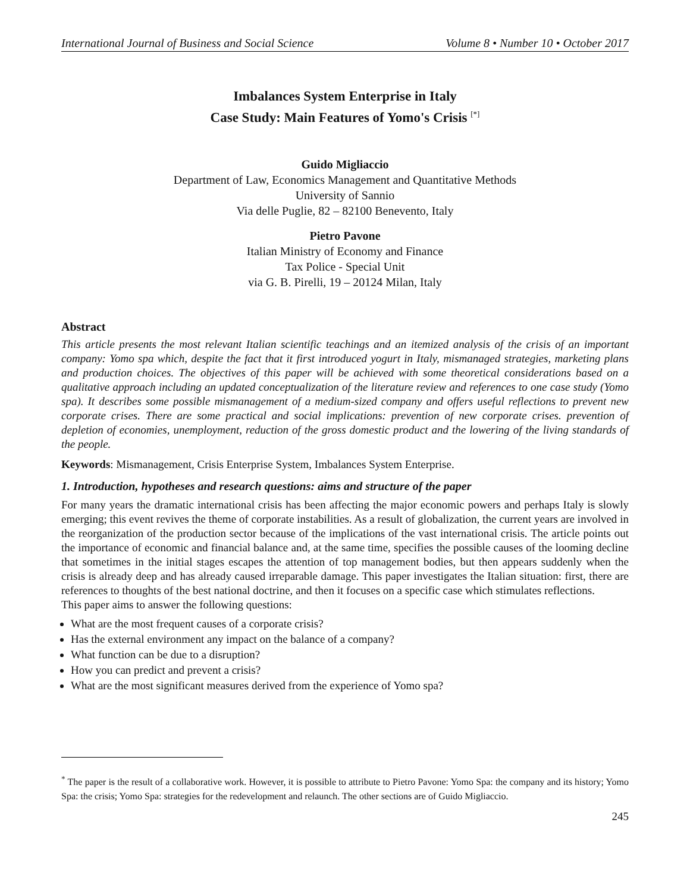International Journal of Business and Social Science Volume 8 • Number 10 • October 2017
Imbalances System Enterprise in Italy
Case Study: Main Features of Yomo's Crisis <sup>[*]</sup>
Guido Migliaccio
Department of Law, Economics Management and Quantitative Methods
University of Sannio
Via delle Puglie, 82 – 82100 Benevento, Italy
Pietro Pavone
Italian Ministry of Economy and Finance
Tax Police - Special Unit
via G. B. Pirelli, 19 – 20124 Milan, Italy
Abstract
This article presents the most relevant Italian scientific teachings and an itemized analysis of the crisis of an important company: Yomo spa which, despite the fact that it first introduced yogurt in Italy, mismanaged strategies, marketing plans and production choices. The objectives of this paper will be achieved with some theoretical considerations based on a qualitative approach including an updated conceptualization of the literature review and references to one case study (Yomo spa). It describes some possible mismanagement of a medium-sized company and offers useful reflections to prevent new corporate crises. There are some practical and social implications: prevention of new corporate crises. prevention of depletion of economies, unemployment, reduction of the gross domestic product and the lowering of the living standards of the people.
Keywords: Mismanagement, Crisis Enterprise System, Imbalances System Enterprise.
1. Introduction, hypotheses and research questions: aims and structure of the paper
For many years the dramatic international crisis has been affecting the major economic powers and perhaps Italy is slowly emerging; this event revives the theme of corporate instabilities. As a result of globalization, the current years are involved in the reorganization of the production sector because of the implications of the vast international crisis. The article points out the importance of economic and financial balance and, at the same time, specifies the possible causes of the looming decline that sometimes in the initial stages escapes the attention of top management bodies, but then appears suddenly when the crisis is already deep and has already caused irreparable damage. This paper investigates the Italian situation: first, there are references to thoughts of the best national doctrine, and then it focuses on a specific case which stimulates reflections.
This paper aims to answer the following questions:
What are the most frequent causes of a corporate crisis?
Has the external environment any impact on the balance of a company?
What function can be due to a disruption?
How you can predict and prevent a crisis?
What are the most significant measures derived from the experience of Yomo spa?
<sup>*</sup> The paper is the result of a collaborative work. However, it is possible to attribute to Pietro Pavone: Yomo Spa: the company and its history; Yomo Spa: the crisis; Yomo Spa: strategies for the redevelopment and relaunch. The other sections are of Guido Migliaccio.
245